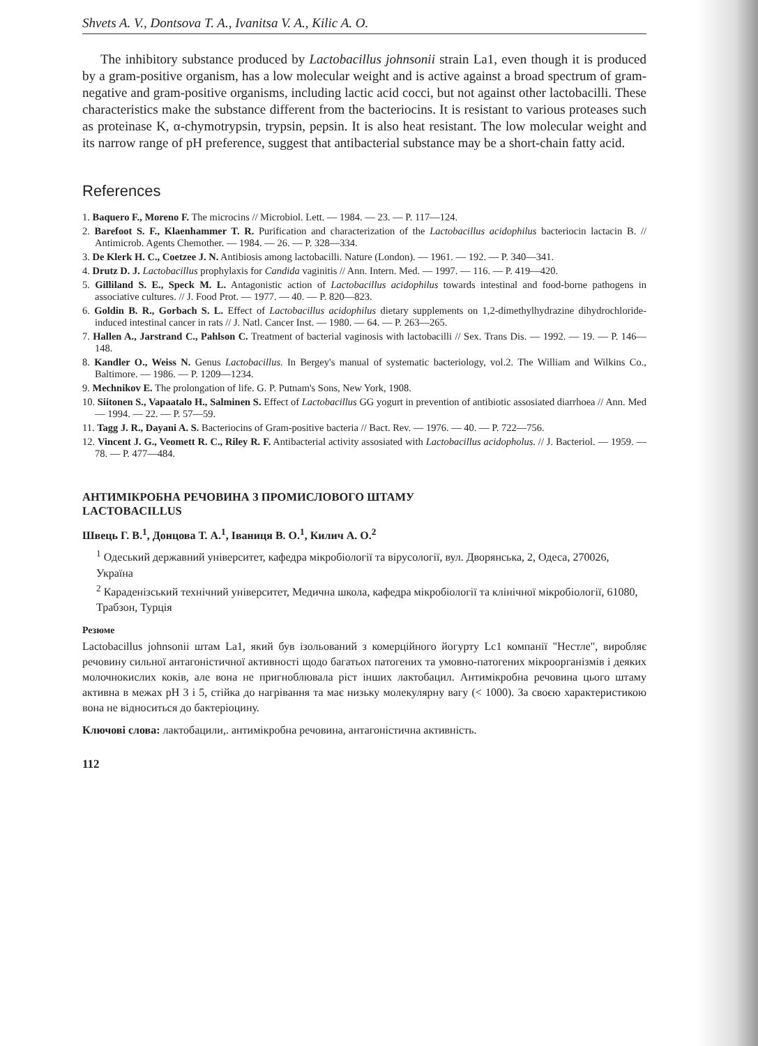Shvets A. V., Dontsova T. A., Ivanitsa V. A., Kilic A. O.
The inhibitory substance produced by Lactobacillus johnsonii strain La1, even though it is produced by a gram-positive organism, has a low molecular weight and is active against a broad spectrum of gram-negative and gram-positive organisms, including lactic acid cocci, but not against other lactobacilli. These characteristics make the substance different from the bacteriocins. It is resistant to various proteases such as proteinase K, α-chymotrypsin, trypsin, pepsin. It is also heat resistant. The low molecular weight and its narrow range of pH preference, suggest that antibacterial substance may be a short-chain fatty acid.
References
1. Baquero F., Moreno F. The microcins // Microbiol. Lett. — 1984. — 23. — P. 117—124.
2. Barefoot S. F., Klaenhammer T. R. Purification and characterization of the Lactobacillus acidophilus bacteriocin lactacin B. // Antimicrob. Agents Chemother. — 1984. — 26. — P. 328—334.
3. De Klerk H. C., Coetzee J. N. Antibiosis among lactobacilli. Nature (London). — 1961. — 192. — P. 340—341.
4. Drutz D. J. Lactobacillus prophylaxis for Candida vaginitis // Ann. Intern. Med. — 1997. — 116. — P. 419—420.
5. Gilliland S. E., Speck M. L. Antagonistic action of Lactobacillus acidophilus towards intestinal and food-borne pathogens in associative cultures. // J. Food Prot. — 1977. — 40. — P. 820—823.
6. Goldin B. R., Gorbach S. L. Effect of Lactobacillus acidophilus dietary supplements on 1,2-dimethylhydrazine dihydrochloride-induced intestinal cancer in rats // J. Natl. Cancer Inst. — 1980. — 64. — P. 263—265.
7. Hallen A., Jarstrand C., Pahlson C. Treatment of bacterial vaginosis with lactobacilli // Sex. Trans Dis. — 1992. — 19. — P. 146—148.
8. Kandler O., Weiss N. Genus Lactobacillus. In Bergey's manual of systematic bacteriology, vol.2. The William and Wilkins Co., Baltimore. — 1986. — P. 1209—1234.
9. Mechnikov E. The prolongation of life. G. P. Putnam's Sons, New York, 1908.
10. Siitonen S., Vapaatalo H., Salminen S. Effect of Lactobacillus GG yogurt in prevention of antibiotic assosiated diarrhoea // Ann. Med — 1994. — 22. — P. 57—59.
11. Tagg J. R., Dayani A. S. Bacteriocins of Gram-positive bacteria // Bact. Rev. — 1976. — 40. — P. 722—756.
12. Vincent J. G., Veomett R. C., Riley R. F. Antibacterial activity assosiated with Lactobacillus acidopholus. // J. Bacteriol. — 1959. — 78. — P. 477—484.
АНТИМІКРОБНА РЕЧОВИНА З ПРОМИСЛОВОГО ШТАМУ
LACTOBACILLUS
Швець Г. В.<sup>1</sup>, Донцова Т. А.<sup>1</sup>, Іваниця В. О.<sup>1</sup>, Килич А. О.<sup>2</sup>
<sup>1</sup> Одеський державний університет, кафедра мікробіології та вірусології, вул. Дворянська, 2, Одеса, 270026, Україна
<sup>2</sup> Караденізський технічний університет, Медична школа, кафедра мікробіології та клінічної мікробіології, 61080, Трабзон, Турція
Резюме
Lactobacillus johnsonii штам La1, який був ізольований з комерційного йогурту Lc1 компанії "Нестле", виробляє речовину сильної антагоністичної активності щодо багатьох патогених та умовно-патогених мікроорганізмів і деяких молочнокислих коків, але вона не пригноблювала ріст інших лактобацил. Антимікробна речовина цього штаму активна в межах pH 3 і 5, стійка до нагрівання та має низьку молекулярну вагу (< 1000). За своєю характеристикою вона не відноситься до бактеріоцину.
Ключові слова: лактобацили,. антимікробна речовина, антагоністична активність.
112